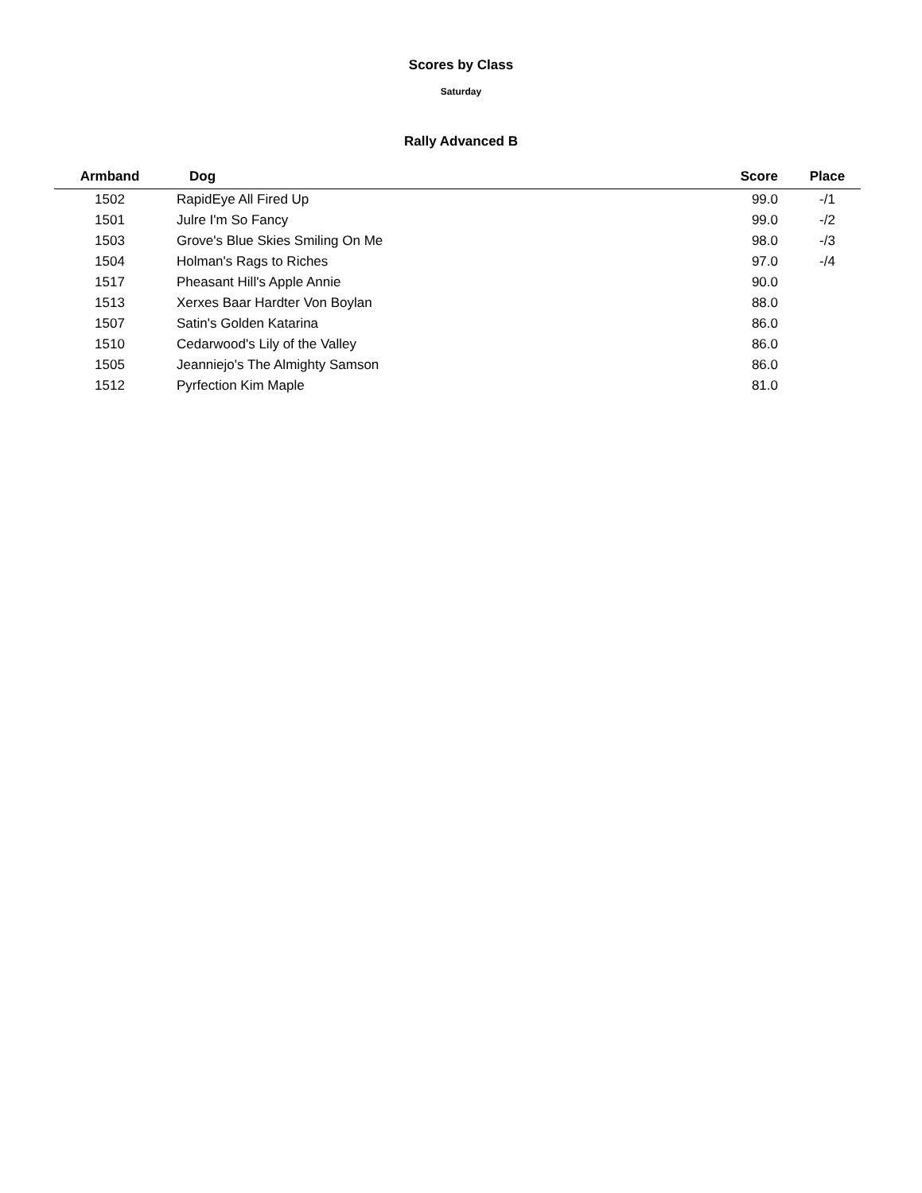Scores by Class
Saturday
Rally Advanced B
| Armband | Dog | Score | Place |
| --- | --- | --- | --- |
| 1502 | RapidEye All Fired Up | 99.0 | -/1 |
| 1501 | Julre I'm So Fancy | 99.0 | -/2 |
| 1503 | Grove's Blue Skies Smiling On Me | 98.0 | -/3 |
| 1504 | Holman's Rags to Riches | 97.0 | -/4 |
| 1517 | Pheasant Hill's Apple Annie | 90.0 | |
| 1513 | Xerxes Baar Hardter Von Boylan | 88.0 | |
| 1507 | Satin's Golden Katarina | 86.0 | |
| 1510 | Cedarwood's Lily of the Valley | 86.0 | |
| 1505 | Jeanniejo's The Almighty Samson | 86.0 | |
| 1512 | Pyrfection Kim Maple | 81.0 | |